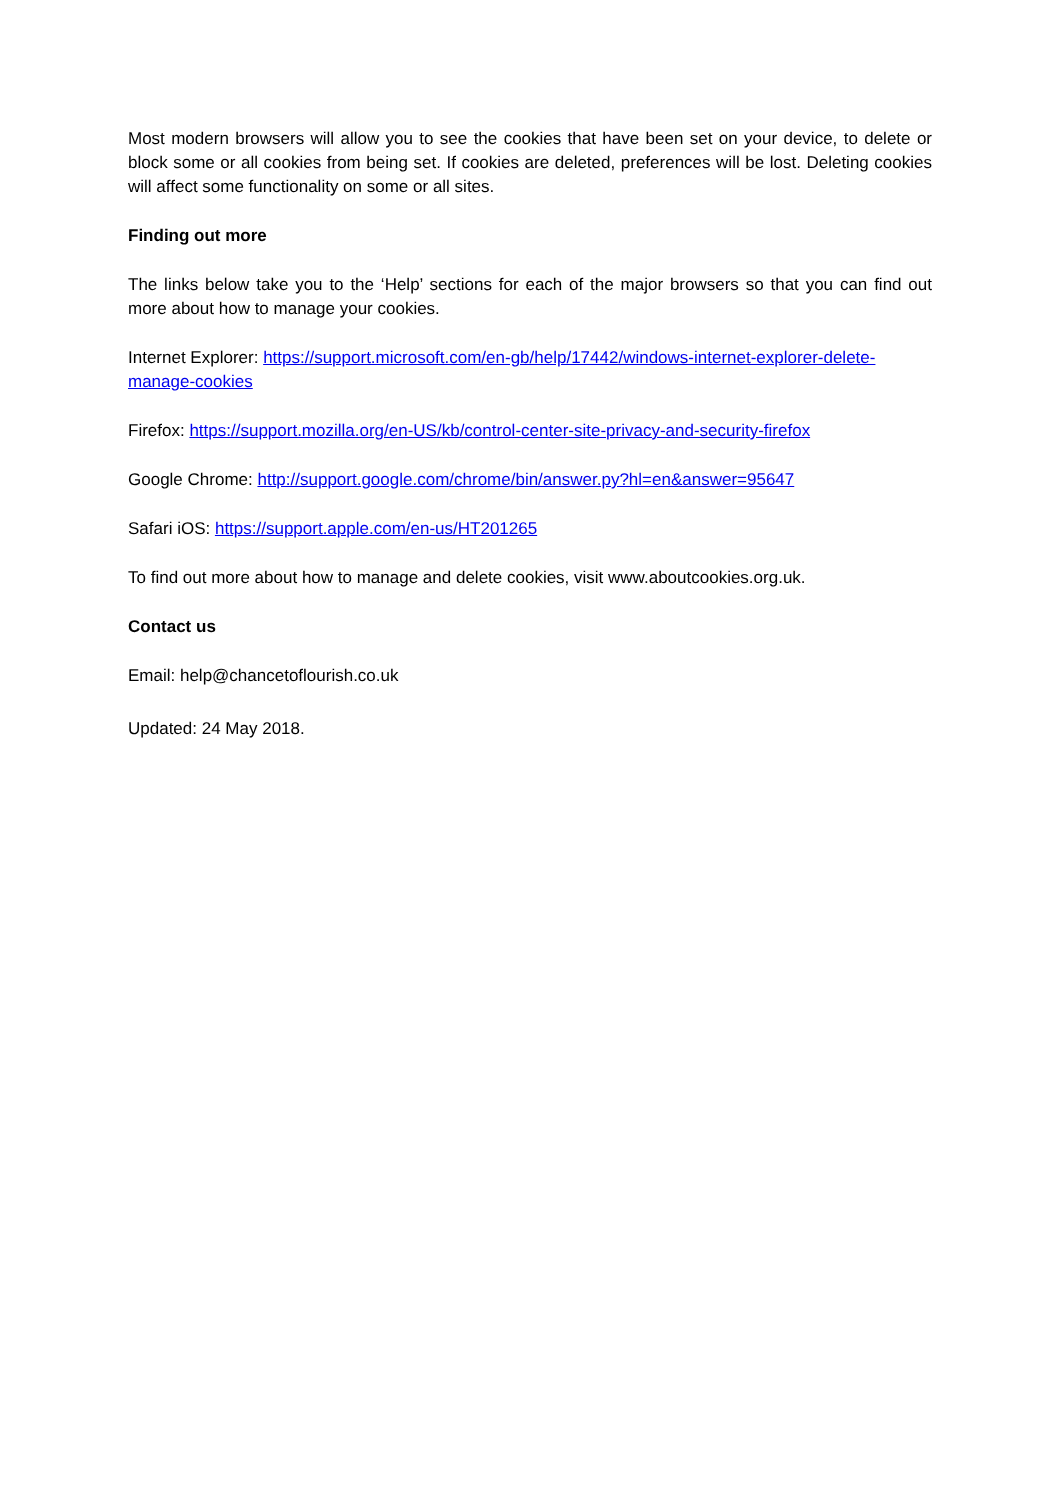Most modern browsers will allow you to see the cookies that have been set on your device, to delete or block some or all cookies from being set. If cookies are deleted, preferences will be lost. Deleting cookies will affect some functionality on some or all sites.
Finding out more
The links below take you to the ‘Help’ sections for each of the major browsers so that you can find out more about how to manage your cookies.
Internet Explorer: https://support.microsoft.com/en-gb/help/17442/windows-internet-explorer-delete-manage-cookies
Firefox: https://support.mozilla.org/en-US/kb/control-center-site-privacy-and-security-firefox
Google Chrome: http://support.google.com/chrome/bin/answer.py?hl=en&answer=95647
Safari iOS: https://support.apple.com/en-us/HT201265
To find out more about how to manage and delete cookies, visit www.aboutcookies.org.uk.
Contact us
Email: help@chancetoflourish.co.uk
Updated: 24 May 2018.